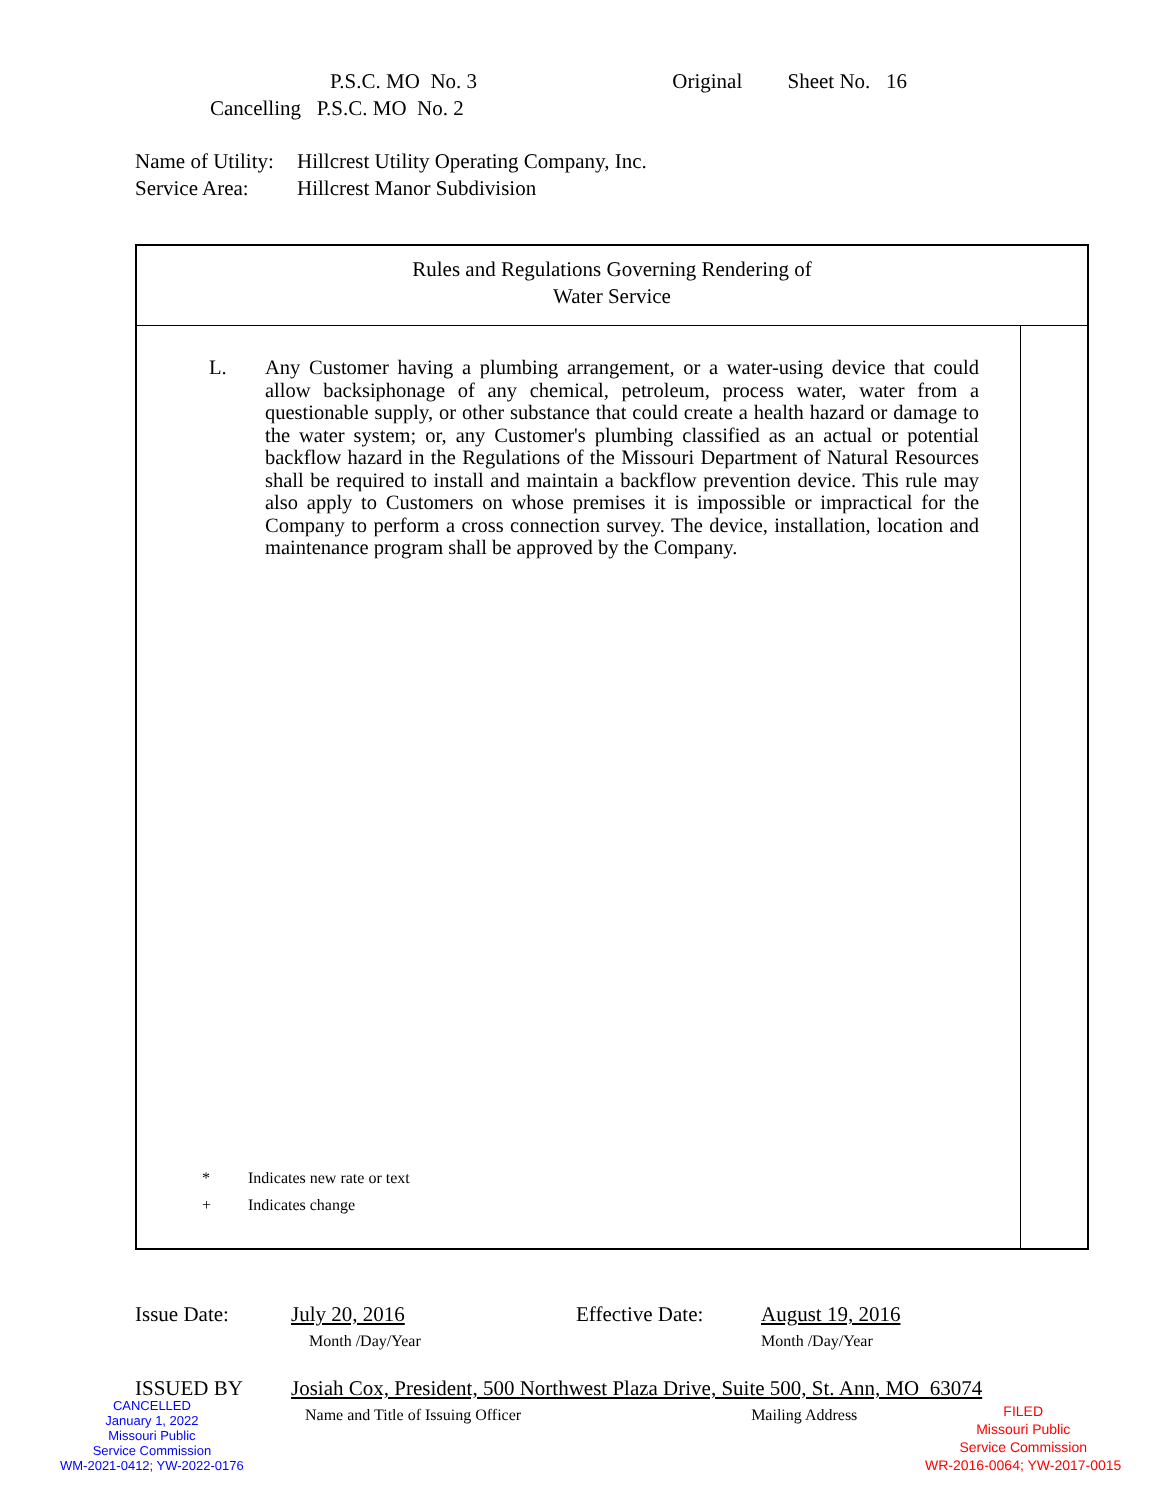P.S.C. MO No. 3 Original Sheet No. 16
Cancelling P.S.C. MO No. 2
Name of Utility: Hillcrest Utility Operating Company, Inc.
Service Area: Hillcrest Manor Subdivision
Rules and Regulations Governing Rendering of
Water Service
L. Any Customer having a plumbing arrangement, or a water-using device that could allow backsiphonage of any chemical, petroleum, process water, water from a questionable supply, or other substance that could create a health hazard or damage to the water system; or, any Customer's plumbing classified as an actual or potential backflow hazard in the Regulations of the Missouri Department of Natural Resources shall be required to install and maintain a backflow prevention device. This rule may also apply to Customers on whose premises it is impossible or impractical for the Company to perform a cross connection survey. The device, installation, location and maintenance program shall be approved by the Company.
* Indicates new rate or text
+ Indicates change
Issue Date: July 20, 2016
Month /Day/Year Effective Date: August 19, 2016
Month /Day/Year
ISSUED BY Josiah Cox, President, 500 Northwest Plaza Drive, Suite 500, St. Ann, MO 63074
Name and Title of Issuing Officer Mailing Address
CANCELLED
January 1, 2022
Missouri Public
Service Commission
WM-2021-0412; YW-2022-0176
FILED
Missouri Public
Service Commission
WR-2016-0064; YW-2017-0015